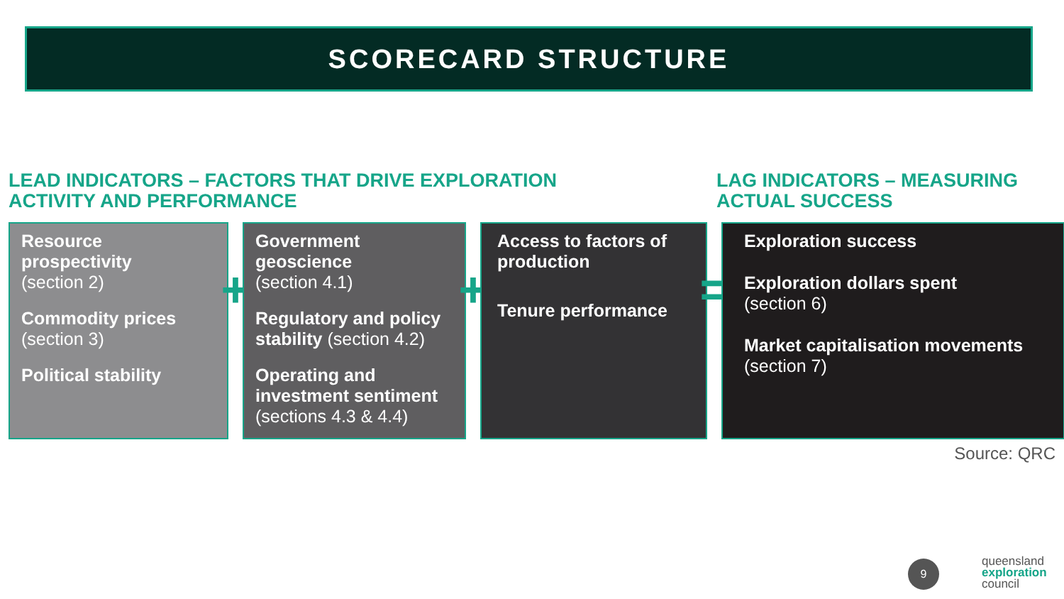SCORECARD STRUCTURE
LEAD INDICATORS – FACTORS THAT DRIVE EXPLORATION
ACTIVITY AND PERFORMANCE
LAG INDICATORS – MEASURING
ACTUAL SUCCESS
Resource prospectivity
(section 2)
Commodity prices
(section 3)
Political stability
+
Government geoscience
(section 4.1)
Regulatory and policy stability (section 4.2)
Operating and investment sentiment
(sections 4.3 & 4.4)
+
Access to factors of production
Tenure performance
=
Exploration success
Exploration dollars spent
(section 6)
Market capitalisation movements (section 7)
Source: QRC
9
queensland
exploration
council